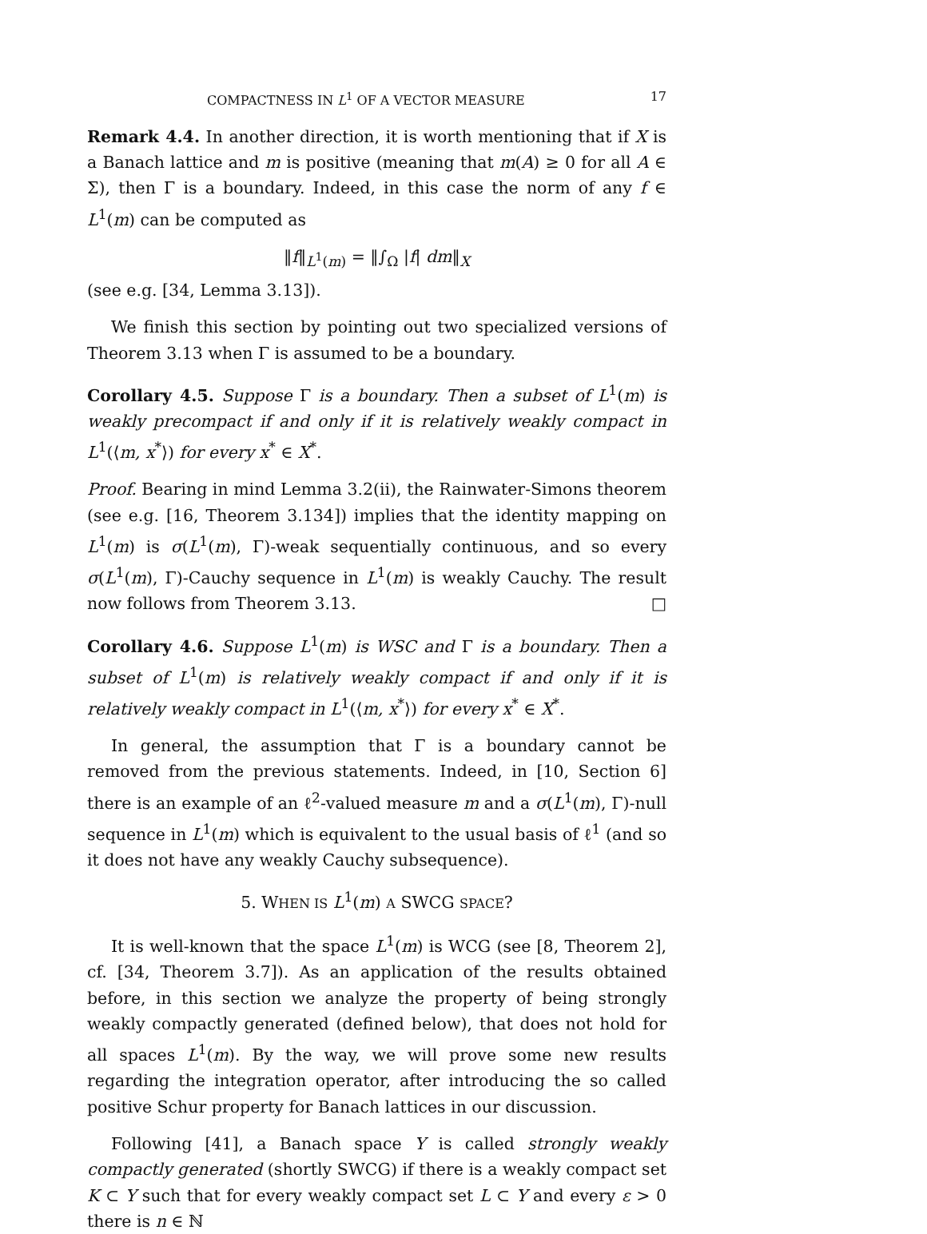COMPACTNESS IN L<sup>1</sup> OF A VECTOR MEASURE 17
Remark 4.4. In another direction, it is worth mentioning that if X is a Banach lattice and m is positive (meaning that m(A) ≥ 0 for all A ∈ Σ), then Γ is a boundary. Indeed, in this case the norm of any f ∈ L<sup>1</sup>(m) can be computed as
‖f‖<sub>L<sup>1</sup>(m)</sub> = ‖∫<sub>Ω</sub> |f| dm‖<sub>X</sub>
(see e.g. [34, Lemma 3.13]).
We finish this section by pointing out two specialized versions of Theorem 3.13 when Γ is assumed to be a boundary.
Corollary 4.5. Suppose Γ is a boundary. Then a subset of L<sup>1</sup>(m) is weakly precompact if and only if it is relatively weakly compact in L<sup>1</sup>(⟨m, x<sup>*</sup>⟩) for every x<sup>*</sup> ∈ X<sup>*</sup>.
Proof. Bearing in mind Lemma 3.2(ii), the Rainwater-Simons theorem (see e.g. [16, Theorem 3.134]) implies that the identity mapping on L<sup>1</sup>(m) is σ(L<sup>1</sup>(m), Γ)-weak sequentially continuous, and so every σ(L<sup>1</sup>(m), Γ)-Cauchy sequence in L<sup>1</sup>(m) is weakly Cauchy. The result now follows from Theorem 3.13. □
Corollary 4.6. Suppose L<sup>1</sup>(m) is WSC and Γ is a boundary. Then a subset of L<sup>1</sup>(m) is relatively weakly compact if and only if it is relatively weakly compact in L<sup>1</sup>(⟨m, x<sup>*</sup>⟩) for every x<sup>*</sup> ∈ X<sup>*</sup>.
In general, the assumption that Γ is a boundary cannot be removed from the previous statements. Indeed, in [10, Section 6] there is an example of an ℓ<sup>2</sup>-valued measure m and a σ(L<sup>1</sup>(m), Γ)-null sequence in L<sup>1</sup>(m) which is equivalent to the usual basis of ℓ<sup>1</sup> (and so it does not have any weakly Cauchy subsequence).
5. WHEN IS L<sup>1</sup>(m) A SWCG SPACE?
It is well-known that the space L<sup>1</sup>(m) is WCG (see [8, Theorem 2], cf. [34, Theorem 3.7]). As an application of the results obtained before, in this section we analyze the property of being strongly weakly compactly generated (defined below), that does not hold for all spaces L<sup>1</sup>(m). By the way, we will prove some new results regarding the integration operator, after introducing the so called positive Schur property for Banach lattices in our discussion.
Following [41], a Banach space Y is called strongly weakly compactly generated (shortly SWCG) if there is a weakly compact set K ⊂ Y such that for every weakly compact set L ⊂ Y and every ε > 0 there is n ∈ ℕ